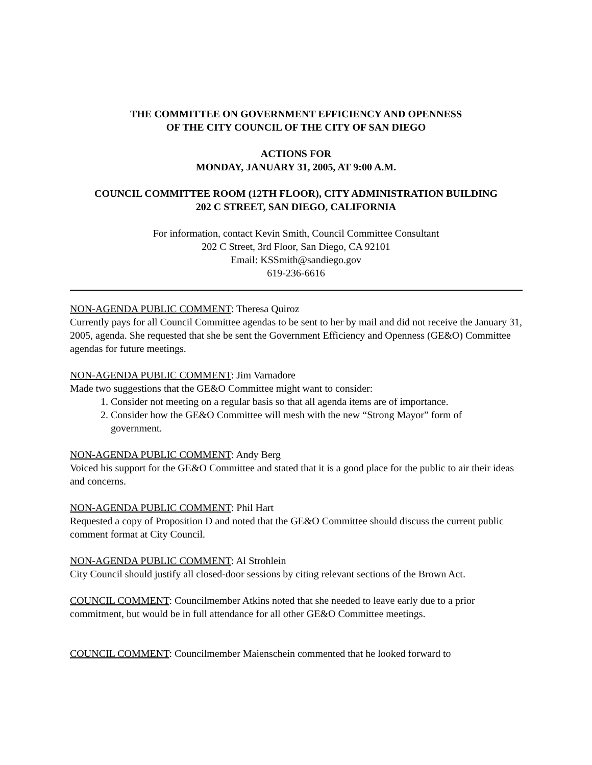THE COMMITTEE ON GOVERNMENT EFFICIENCY AND OPENNESS
OF THE CITY COUNCIL OF THE CITY OF SAN DIEGO
ACTIONS FOR
MONDAY, JANUARY 31, 2005, AT 9:00 A.M.
COUNCIL COMMITTEE ROOM (12TH FLOOR), CITY ADMINISTRATION BUILDING
202 C STREET, SAN DIEGO, CALIFORNIA
For information, contact Kevin Smith, Council Committee Consultant
202 C Street, 3rd Floor, San Diego, CA 92101
Email: KSSmith@sandiego.gov
619-236-6616
NON-AGENDA PUBLIC COMMENT: Theresa Quiroz
Currently pays for all Council Committee agendas to be sent to her by mail and did not receive the January 31, 2005, agenda. She requested that she be sent the Government Efficiency and Openness (GE&O) Committee agendas for future meetings.
NON-AGENDA PUBLIC COMMENT: Jim Varnadore
Made two suggestions that the GE&O Committee might want to consider:
1. Consider not meeting on a regular basis so that all agenda items are of importance.
2. Consider how the GE&O Committee will mesh with the new “Strong Mayor” form of
government.
NON-AGENDA PUBLIC COMMENT: Andy Berg
Voiced his support for the GE&O Committee and stated that it is a good place for the public to air their ideas and concerns.
NON-AGENDA PUBLIC COMMENT: Phil Hart
Requested a copy of Proposition D and noted that the GE&O Committee should discuss the current public comment format at City Council.
NON-AGENDA PUBLIC COMMENT: Al Strohlein
City Council should justify all closed-door sessions by citing relevant sections of the Brown Act.
COUNCIL COMMENT: Councilmember Atkins noted that she needed to leave early due to a prior commitment, but would be in full attendance for all other GE&O Committee meetings.
COUNCIL COMMENT: Councilmember Maienschein commented that he looked forward to